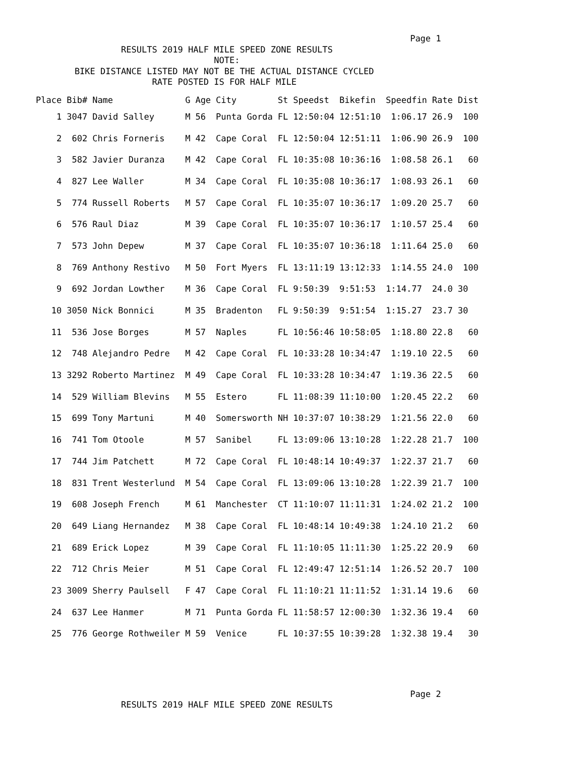Page 1
                 RESULTS 2019 HALF MILE SPEED ZONE RESULTS
                                   NOTE:
        BIKE DISTANCE LISTED MAY NOT BE THE ACTUAL DISTANCE CYCLED
                       RATE POSTED IS FOR HALF MILE
| Place | Bib# | Name | G | Age | City | St | Speedst | Bikefin | Speedfin | Rate | Dist |
| --- | --- | --- | --- | --- | --- | --- | --- | --- | --- | --- | --- |
| 1 | 3047 | David Salley | M | 56 | Punta Gorda | FL | 12:50:04 | 12:51:10 | 1:06.17 | 26.9 | 100 |
| 2 | 602 | Chris Forneris | M | 42 | Cape Coral | FL | 12:50:04 | 12:51:11 | 1:06.90 | 26.9 | 100 |
| 3 | 582 | Javier Duranza | M | 42 | Cape Coral | FL | 10:35:08 | 10:36:16 | 1:08.58 | 26.1 | 60 |
| 4 | 827 | Lee Waller | M | 34 | Cape Coral | FL | 10:35:08 | 10:36:17 | 1:08.93 | 26.1 | 60 |
| 5 | 774 | Russell Roberts | M | 57 | Cape Coral | FL | 10:35:07 | 10:36:17 | 1:09.20 | 25.7 | 60 |
| 6 | 576 | Raul Diaz | M | 39 | Cape Coral | FL | 10:35:07 | 10:36:17 | 1:10.57 | 25.4 | 60 |
| 7 | 573 | John Depew | M | 37 | Cape Coral | FL | 10:35:07 | 10:36:18 | 1:11.64 | 25.0 | 60 |
| 8 | 769 | Anthony Restivo | M | 50 | Fort Myers | FL | 13:11:19 | 13:12:33 | 1:14.55 | 24.0 | 100 |
| 9 | 692 | Jordan Lowther | M | 36 | Cape Coral | FL | 9:50:39 | 9:51:53 | 1:14.77 | 24.0 | 30 |
| 10 | 3050 | Nick Bonnici | M | 35 | Bradenton | FL | 9:50:39 | 9:51:54 | 1:15.27 | 23.7 | 30 |
| 11 | 536 | Jose Borges | M | 57 | Naples | FL | 10:56:46 | 10:58:05 | 1:18.80 | 22.8 | 60 |
| 12 | 748 | Alejandro Pedre | M | 42 | Cape Coral | FL | 10:33:28 | 10:34:47 | 1:19.10 | 22.5 | 60 |
| 13 | 3292 | Roberto Martinez | M | 49 | Cape Coral | FL | 10:33:28 | 10:34:47 | 1:19.36 | 22.5 | 60 |
| 14 | 529 | William Blevins | M | 55 | Estero | FL | 11:08:39 | 11:10:00 | 1:20.45 | 22.2 | 60 |
| 15 | 699 | Tony Martuni | M | 40 | Somersworth | NH | 10:37:07 | 10:38:29 | 1:21.56 | 22.0 | 60 |
| 16 | 741 | Tom Otoole | M | 57 | Sanibel | FL | 13:09:06 | 13:10:28 | 1:22.28 | 21.7 | 100 |
| 17 | 744 | Jim Patchett | M | 72 | Cape Coral | FL | 10:48:14 | 10:49:37 | 1:22.37 | 21.7 | 60 |
| 18 | 831 | Trent Westerlund | M | 54 | Cape Coral | FL | 13:09:06 | 13:10:28 | 1:22.39 | 21.7 | 100 |
| 19 | 608 | Joseph French | M | 61 | Manchester | CT | 11:10:07 | 11:11:31 | 1:24.02 | 21.2 | 100 |
| 20 | 649 | Liang Hernandez | M | 38 | Cape Coral | FL | 10:48:14 | 10:49:38 | 1:24.10 | 21.2 | 60 |
| 21 | 689 | Erick Lopez | M | 39 | Cape Coral | FL | 11:10:05 | 11:11:30 | 1:25.22 | 20.9 | 60 |
| 22 | 712 | Chris Meier | M | 51 | Cape Coral | FL | 12:49:47 | 12:51:14 | 1:26.52 | 20.7 | 100 |
| 23 | 3009 | Sherry Paulsell | F | 47 | Cape Coral | FL | 11:10:21 | 11:11:52 | 1:31.14 | 19.6 | 60 |
| 24 | 637 | Lee Hanmer | M | 71 | Punta Gorda | FL | 11:58:57 | 12:00:30 | 1:32.36 | 19.4 | 60 |
| 25 | 776 | George Rothweiler | M | 59 | Venice | FL | 10:37:55 | 10:39:28 | 1:32.38 | 19.4 | 30 |
                                                                         Page 2
                 RESULTS 2019 HALF MILE SPEED ZONE RESULTS